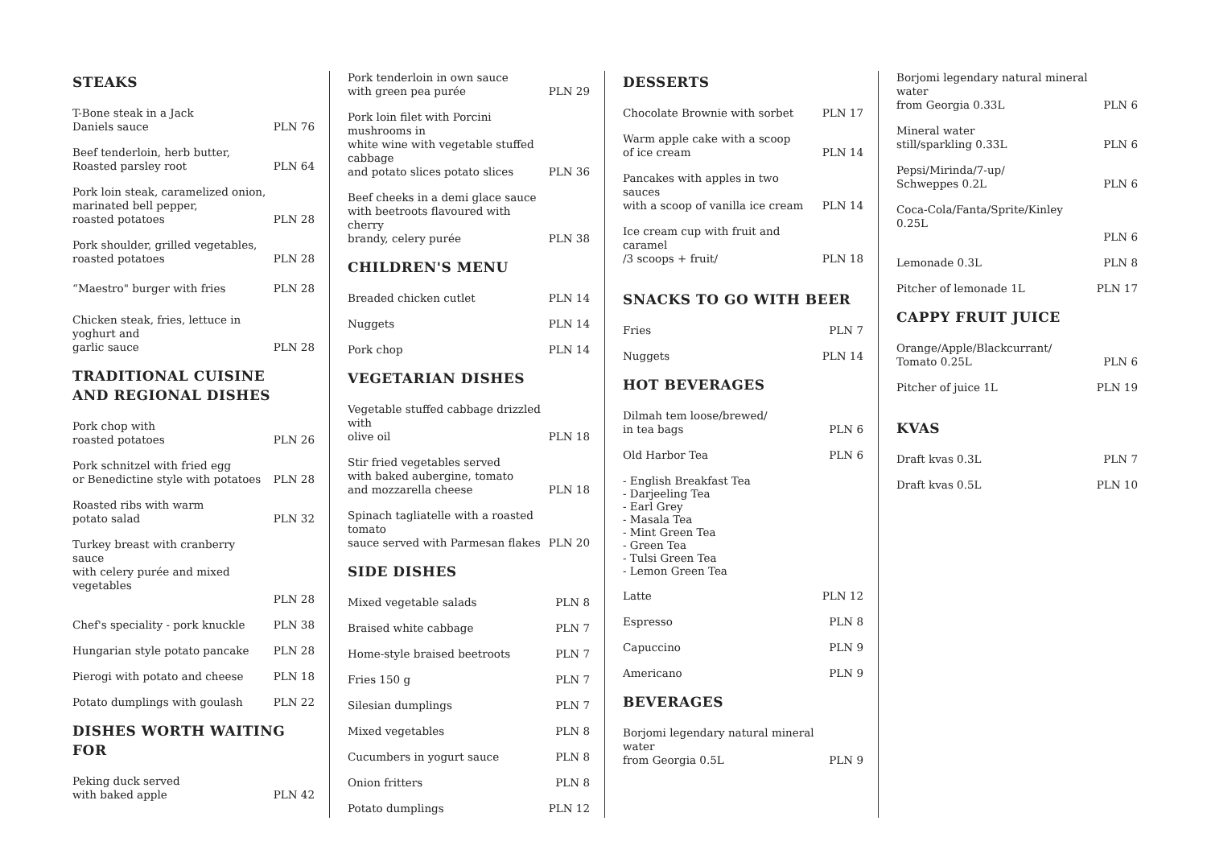STEAKS
T-Bone steak in a Jack
Daniels sauce PLN 76
Beef tenderloin, herb butter,
Roasted parsley root PLN 64
Pork loin steak, caramelized onion,
marinated bell pepper,
roasted potatoes PLN 28
Pork shoulder, grilled vegetables,
roasted potatoes PLN 28
“Maestro" burger with fries PLN 28
Chicken steak, fries, lettuce in yoghurt and
garlic sauce PLN 28
TRADITIONAL CUISINE
AND REGIONAL DISHES
Pork chop with
roasted potatoes PLN 26
Pork schnitzel with fried egg
or Benedictine style with potatoes PLN 28
Roasted ribs with warm
potato salad PLN 32
Turkey breast with cranberry sauce
with celery purée and mixed vegetables
PLN 28
Chef's speciality - pork knuckle PLN 38
Hungarian style potato pancake PLN 28
Pierogi with potato and cheese PLN 18
Potato dumplings with goulash PLN 22
DISHES WORTH WAITING FOR
Peking duck served
with baked apple PLN 42
Pork tenderloin in own sauce
with green pea purée PLN 29
Pork loin filet with Porcini mushrooms in
white wine with vegetable stuffed cabbage
and potato slices potato slices PLN 36
Beef cheeks in a demi glace sauce
with beetroots flavoured with cherry
brandy, celery purée PLN 38
CHILDREN'S MENU
Breaded chicken cutlet PLN 14
Nuggets PLN 14
Pork chop PLN 14
VEGETARIAN DISHES
Vegetable stuffed cabbage drizzled with
olive oil PLN 18
Stir fried vegetables served
with baked aubergine, tomato
and mozzarella cheese PLN 18
Spinach tagliatelle with a roasted tomato
sauce served with Parmesan flakes PLN 20
SIDE DISHES
Mixed vegetable salads PLN 8
Braised white cabbage PLN 7
Home-style braised beetroots PLN 7
Fries 150 g PLN 7
Silesian dumplings PLN 7
Mixed vegetables PLN 8
Cucumbers in yogurt sauce PLN 8
Onion fritters PLN 8
Potato dumplings PLN 12
DESSERTS
Chocolate Brownie with sorbet PLN 17
Warm apple cake with a scoop
of ice cream PLN 14
Pancakes with apples in two sauces
with a scoop of vanilla ice cream PLN 14
Ice cream cup with fruit and caramel
/3 scoops + fruit/ PLN 18
SNACKS TO GO WITH BEER
Fries PLN 7
Nuggets PLN 14
HOT BEVERAGES
Dilmah tem loose/brewed/
in tea bags PLN 6
Old Harbor Tea PLN 6
- English Breakfast Tea
- Darjeeling Tea
- Earl Grey
- Masala Tea
- Mint Green Tea
- Green Tea
- Tulsi Green Tea
- Lemon Green Tea
Latte PLN 12
Espresso PLN 8
Capuccino PLN 9
Americano PLN 9
BEVERAGES
Borjomi legendary natural mineral water
from Georgia 0.5L PLN 9
Borjomi legendary natural mineral water
from Georgia 0.33L PLN 6
Mineral water
still/sparkling 0.33L PLN 6
Pepsi/Mirinda/7-up/
Schweppes 0.2L PLN 6
Coca-Cola/Fanta/Sprite/Kinley 0.25L
PLN 6
Lemonade 0.3L PLN 8
Pitcher of lemonade 1L PLN 17
CAPPY FRUIT JUICE
Orange/Apple/Blackcurrant/
Tomato 0.25L PLN 6
Pitcher of juice 1L PLN 19
KVAS
Draft kvas 0.3L PLN 7
Draft kvas 0.5L PLN 10